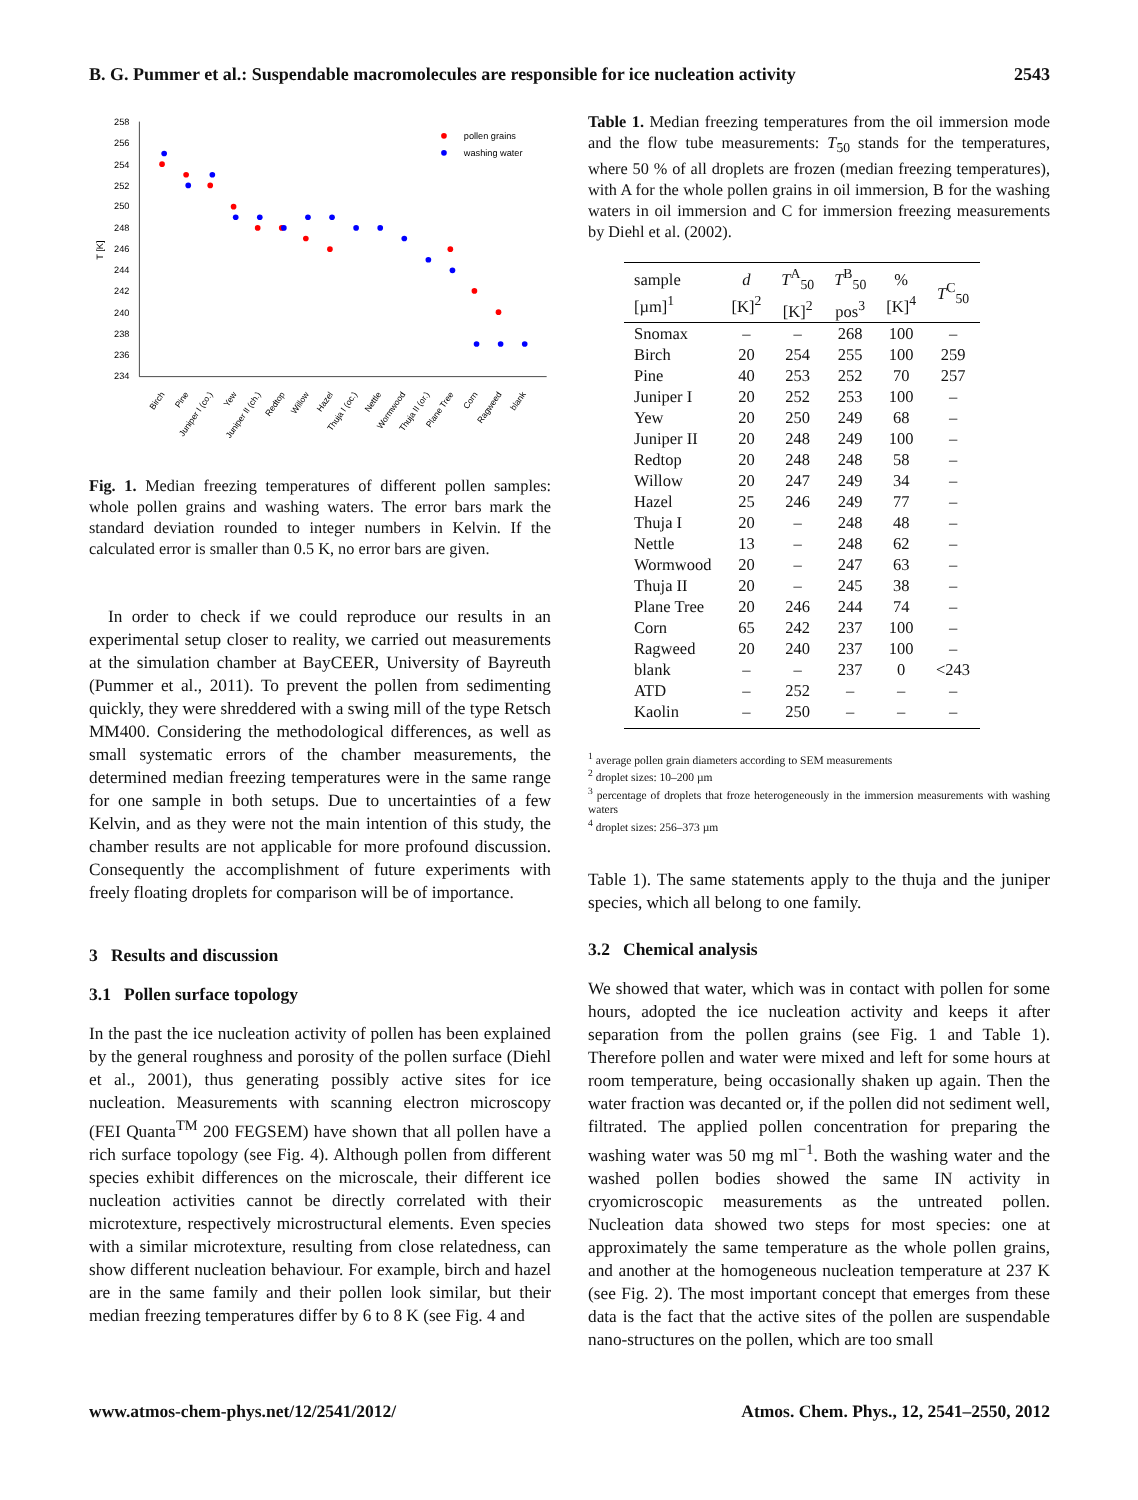B. G. Pummer et al.: Suspendable macromolecules are responsible for ice nucleation activity 2543
258
256
254
252
250
248
246
244
242
240
238
236
234
T [K]
pollen grains
washing water
Birch
Pine
Juniper I (co.)
Yew
Juniper II (ch.)
Redtop
Willow
Hazel
Thuja I (oc.)
Nettle
Wormwood
Thuja II (or.)
Plane Tree
Corn
Ragweed
blank
Fig. 1. Median freezing temperatures of different pollen samples: whole pollen grains and washing waters. The error bars mark the standard deviation rounded to integer numbers in Kelvin. If the calculated error is smaller than 0.5 K, no error bars are given.
In order to check if we could reproduce our results in an experimental setup closer to reality, we carried out measurements at the simulation chamber at BayCEER, University of Bayreuth (Pummer et al., 2011). To prevent the pollen from sedimenting quickly, they were shreddered with a swing mill of the type Retsch MM400. Considering the methodological differences, as well as small systematic errors of the chamber measurements, the determined median freezing temperatures were in the same range for one sample in both setups. Due to uncertainties of a few Kelvin, and as they were not the main intention of this study, the chamber results are not applicable for more profound discussion. Consequently the accomplishment of future experiments with freely floating droplets for comparison will be of importance.
3 Results and discussion
3.1 Pollen surface topology
In the past the ice nucleation activity of pollen has been explained by the general roughness and porosity of the pollen surface (Diehl et al., 2001), thus generating possibly active sites for ice nucleation. Measurements with scanning electron microscopy (FEI Quanta<sup>TM</sup> 200 FEGSEM) have shown that all pollen have a rich surface topology (see Fig. 4). Although pollen from different species exhibit differences on the microscale, their different ice nucleation activities cannot be directly correlated with their microtexture, respectively microstructural elements. Even species with a similar microtexture, resulting from close relatedness, can show different nucleation behaviour. For example, birch and hazel are in the same family and their pollen look similar, but their median freezing temperatures differ by 6 to 8 K (see Fig. 4 and
Table 1. Median freezing temperatures from the oil immersion mode and the flow tube measurements: T<sub>50</sub> stands for the temperatures, where 50 % of all droplets are frozen (median freezing temperatures), with A for the whole pollen grains in oil immersion, B for the washing waters in oil immersion and C for immersion freezing measurements by Diehl et al. (2002).
| sample [µm]<sup>1</sup> | d [K]<sup>2</sup> | T<sup>A</sup><sub>50</sub> [K]<sup>2</sup> | T<sup>B</sup><sub>50</sub> pos<sup>3</sup> | % [K]<sup>4</sup> | T<sup>C</sup><sub>50</sub> |
| --- | --- | --- | --- | --- | --- |
| Snomax | – | – | 268 | 100 | – |
| Birch | 20 | 254 | 255 | 100 | 259 |
| Pine | 40 | 253 | 252 | 70 | 257 |
| Juniper I | 20 | 252 | 253 | 100 | – |
| Yew | 20 | 250 | 249 | 68 | – |
| Juniper II | 20 | 248 | 249 | 100 | – |
| Redtop | 20 | 248 | 248 | 58 | – |
| Willow | 20 | 247 | 249 | 34 | – |
| Hazel | 25 | 246 | 249 | 77 | – |
| Thuja I | 20 | – | 248 | 48 | – |
| Nettle | 13 | – | 248 | 62 | – |
| Wormwood | 20 | – | 247 | 63 | – |
| Thuja II | 20 | – | 245 | 38 | – |
| Plane Tree | 20 | 246 | 244 | 74 | – |
| Corn | 65 | 242 | 237 | 100 | – |
| Ragweed | 20 | 240 | 237 | 100 | – |
| blank | – | – | 237 | 0 | <243 |
| ATD | – | 252 | – | – | – |
| Kaolin | – | 250 | – | – | – |
<sup>1</sup> average pollen grain diameters according to SEM measurements
<sup>2</sup> droplet sizes: 10–200 µm
<sup>3</sup> percentage of droplets that froze heterogeneously in the immersion measurements with washing waters
<sup>4</sup> droplet sizes: 256–373 µm
Table 1). The same statements apply to the thuja and the juniper species, which all belong to one family.
3.2 Chemical analysis
We showed that water, which was in contact with pollen for some hours, adopted the ice nucleation activity and keeps it after separation from the pollen grains (see Fig. 1 and Table 1). Therefore pollen and water were mixed and left for some hours at room temperature, being occasionally shaken up again. Then the water fraction was decanted or, if the pollen did not sediment well, filtrated. The applied pollen concentration for preparing the washing water was 50 mg ml<sup>−1</sup>. Both the washing water and the washed pollen bodies showed the same IN activity in cryomicroscopic measurements as the untreated pollen. Nucleation data showed two steps for most species: one at approximately the same temperature as the whole pollen grains, and another at the homogeneous nucleation temperature at 237 K (see Fig. 2). The most important concept that emerges from these data is the fact that the active sites of the pollen are suspendable nano-structures on the pollen, which are too small
www.atmos-chem-phys.net/12/2541/2012/ Atmos. Chem. Phys., 12, 2541–2550, 2012